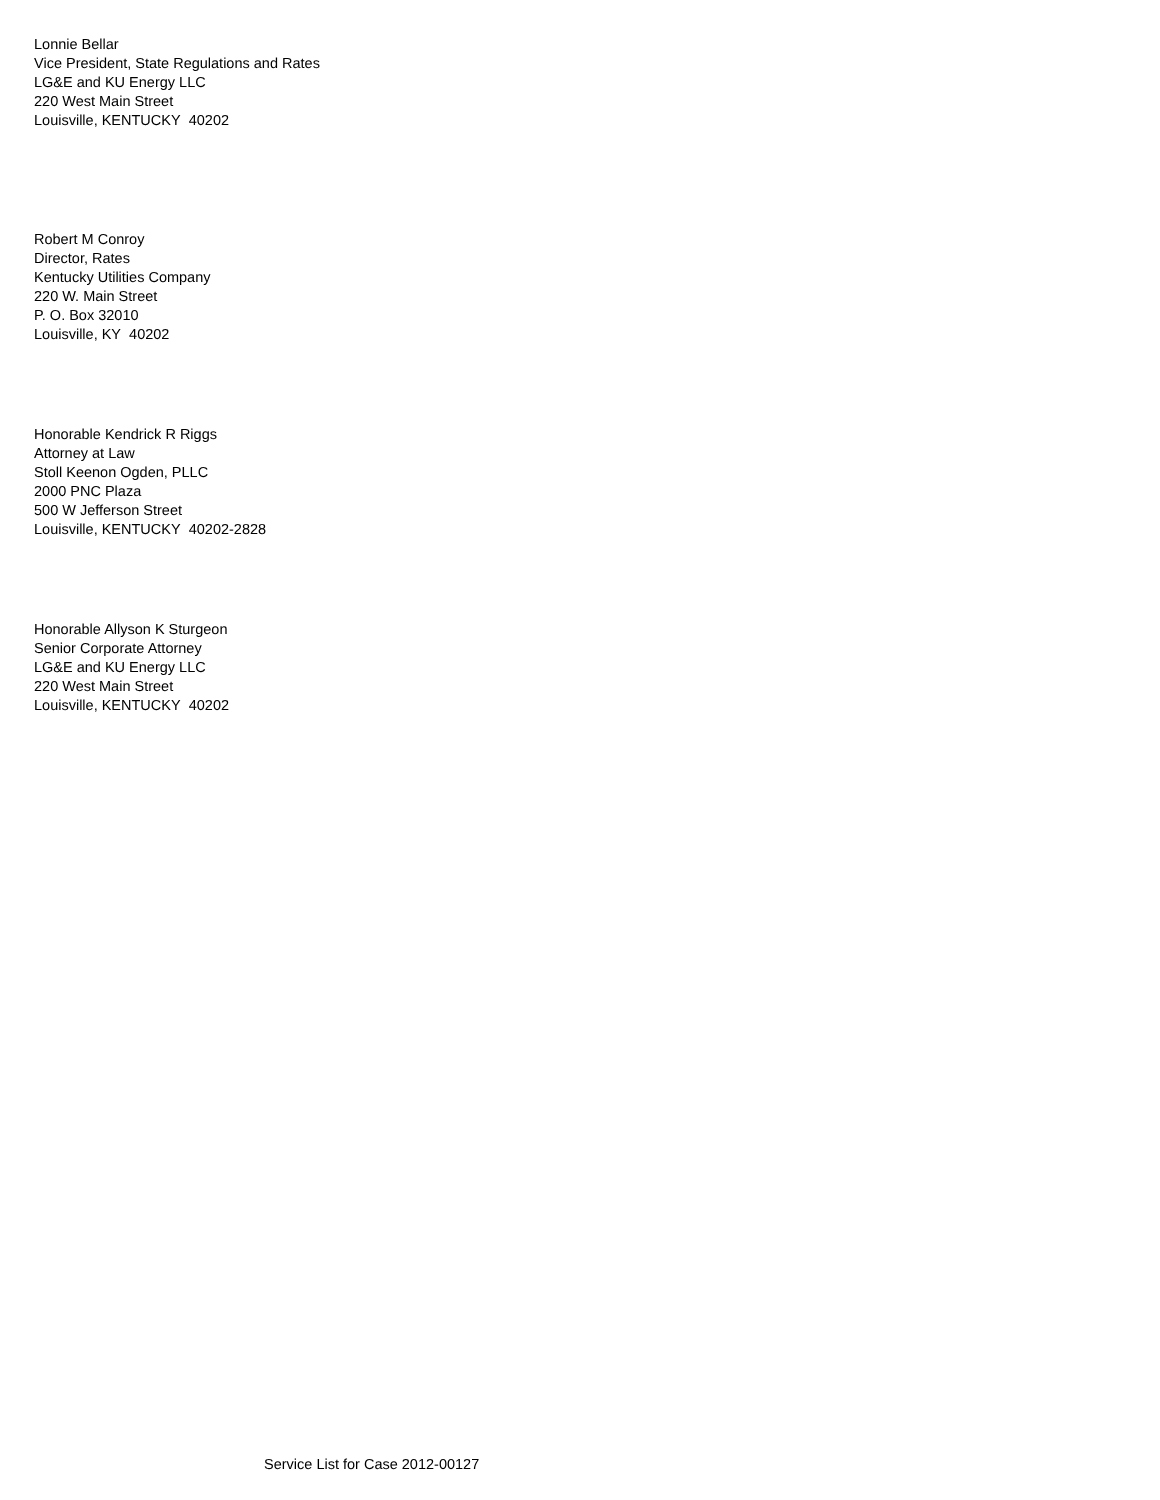Lonnie Bellar
Vice President, State Regulations and Rates
LG&E and KU Energy LLC
220 West Main Street
Louisville, KENTUCKY 40202
Robert M Conroy
Director, Rates
Kentucky Utilities Company
220 W. Main Street
P. O. Box 32010
Louisville, KY 40202
Honorable Kendrick R Riggs
Attorney at Law
Stoll Keenon Ogden, PLLC
2000 PNC Plaza
500 W Jefferson Street
Louisville, KENTUCKY 40202-2828
Honorable Allyson K Sturgeon
Senior Corporate Attorney
LG&E and KU Energy LLC
220 West Main Street
Louisville, KENTUCKY 40202
Service List for Case 2012-00127